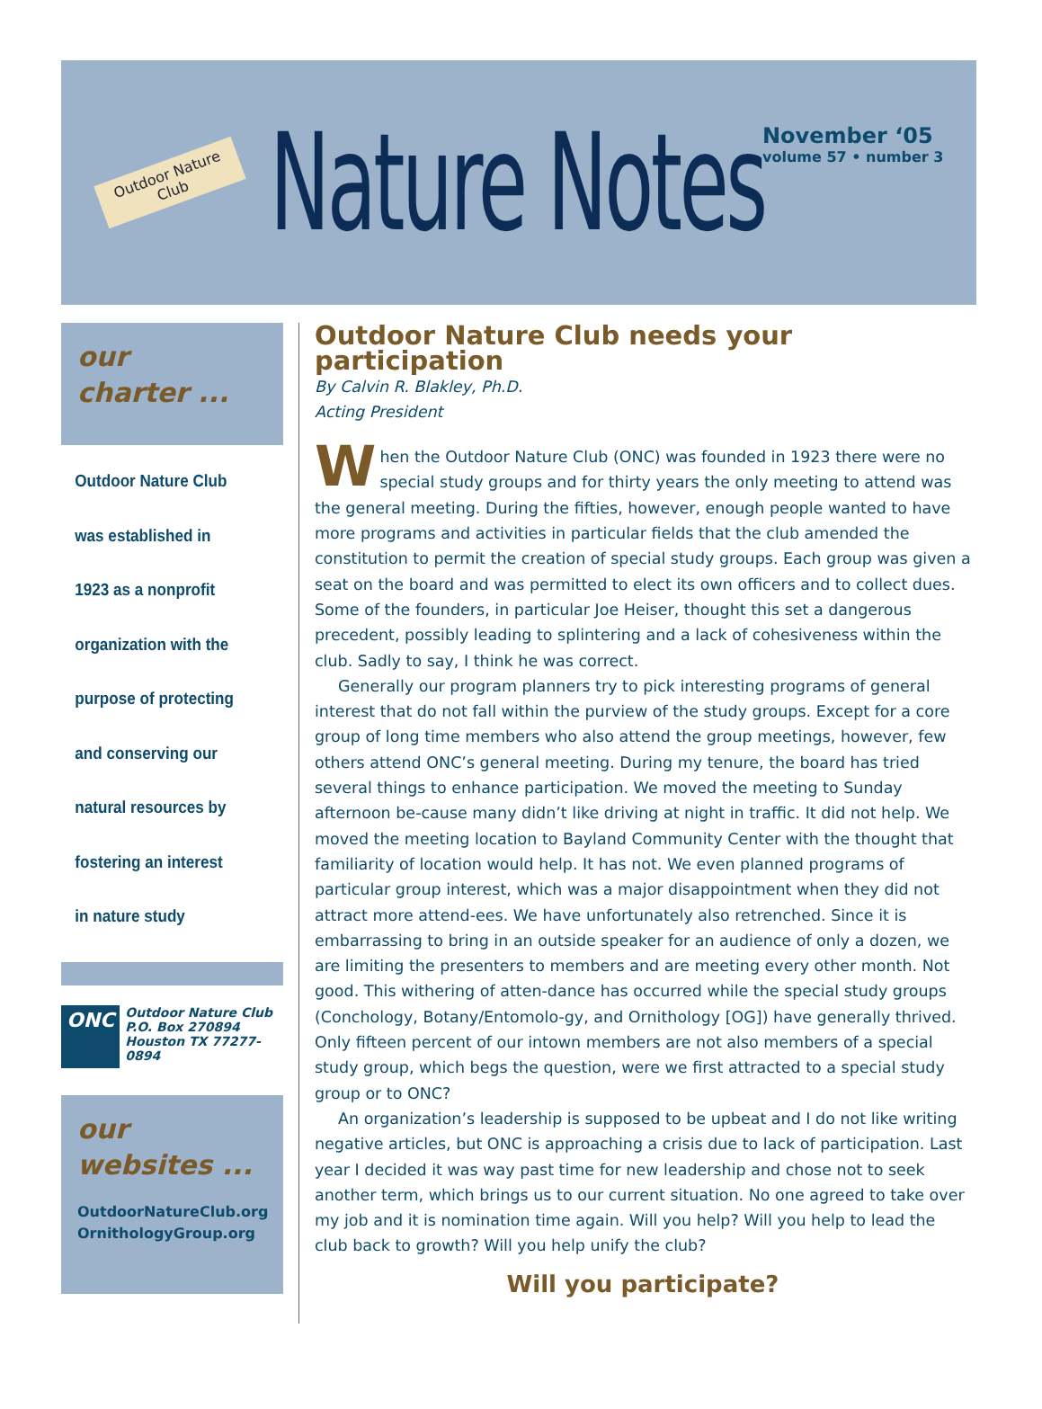Outdoor Nature Club
Nature Notes
November ‘05
volume 57 • number 3
our
charter ...
Outdoor Nature Club
was established in
1923 as a nonprofit
organization with the
purpose of protecting
and conserving our
natural resources by
fostering an interest
in nature study
ONC
Outdoor Nature Club
P.O. Box 270894
Houston TX 77277-0894
our
websites ...
OutdoorNatureClub.org
OrnithologyGroup.org
Outdoor Nature Club needs your participation
By Calvin R. Blakley, Ph.D.
Acting President
When the Outdoor Nature Club (ONC) was founded in 1923 there were no special study groups and for thirty years the only meeting to attend was the general meeting. During the fifties, however, enough people wanted to have more programs and activities in particular fields that the club amended the constitution to permit the creation of special study groups. Each group was given a seat on the board and was permitted to elect its own officers and to collect dues. Some of the founders, in particular Joe Heiser, thought this set a dangerous precedent, possibly leading to splintering and a lack of cohesiveness within the club. Sadly to say, I think he was correct.
Generally our program planners try to pick interesting programs of general interest that do not fall within the purview of the study groups. Except for a core group of long time members who also attend the group meetings, however, few others attend ONC’s general meeting. During my tenure, the board has tried several things to enhance participation. We moved the meeting to Sunday afternoon be-cause many didn’t like driving at night in traffic. It did not help. We moved the meeting location to Bayland Community Center with the thought that familiarity of location would help. It has not. We even planned programs of particular group interest, which was a major disappointment when they did not attract more attend-ees. We have unfortunately also retrenched. Since it is embarrassing to bring in an outside speaker for an audience of only a dozen, we are limiting the presenters to members and are meeting every other month. Not good. This withering of atten-dance has occurred while the special study groups (Conchology, Botany/Entomolo-gy, and Ornithology [OG]) have generally thrived. Only fifteen percent of our intown members are not also members of a special study group, which begs the question, were we first attracted to a special study group or to ONC?
An organization’s leadership is supposed to be upbeat and I do not like writing negative articles, but ONC is approaching a crisis due to lack of participation. Last year I decided it was way past time for new leadership and chose not to seek another term, which brings us to our current situation. No one agreed to take over my job and it is nomination time again. Will you help? Will you help to lead the club back to growth? Will you help unify the club?
Will you participate?